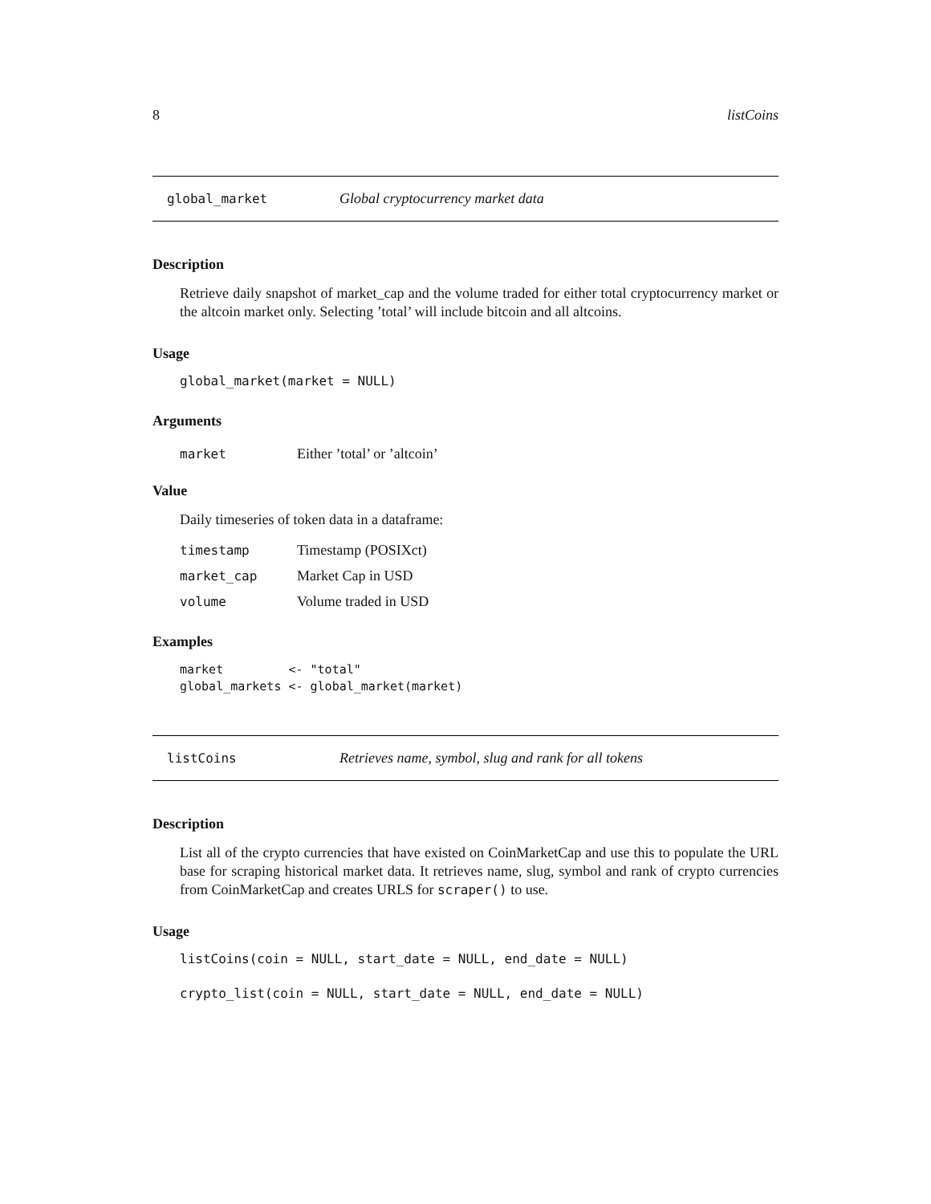8 listCoins
global_market Global cryptocurrency market data
Description
Retrieve daily snapshot of market_cap and the volume traded for either total cryptocurrency market or the altcoin market only. Selecting ’total’ will include bitcoin and all altcoins.
Usage
global_market(market = NULL)
Arguments
market Either ’total’ or ’altcoin’
Value
Daily timeseries of token data in a dataframe:
timestamp Timestamp (POSIXct)
market_cap Market Cap in USD
volume Volume traded in USD
Examples
market         <- "total"
global_markets <- global_market(market)
listCoins Retrieves name, symbol, slug and rank for all tokens
Description
List all of the crypto currencies that have existed on CoinMarketCap and use this to populate the URL base for scraping historical market data. It retrieves name, slug, symbol and rank of crypto currencies from CoinMarketCap and creates URLS for scraper() to use.
Usage
listCoins(coin = NULL, start_date = NULL, end_date = NULL)
crypto_list(coin = NULL, start_date = NULL, end_date = NULL)